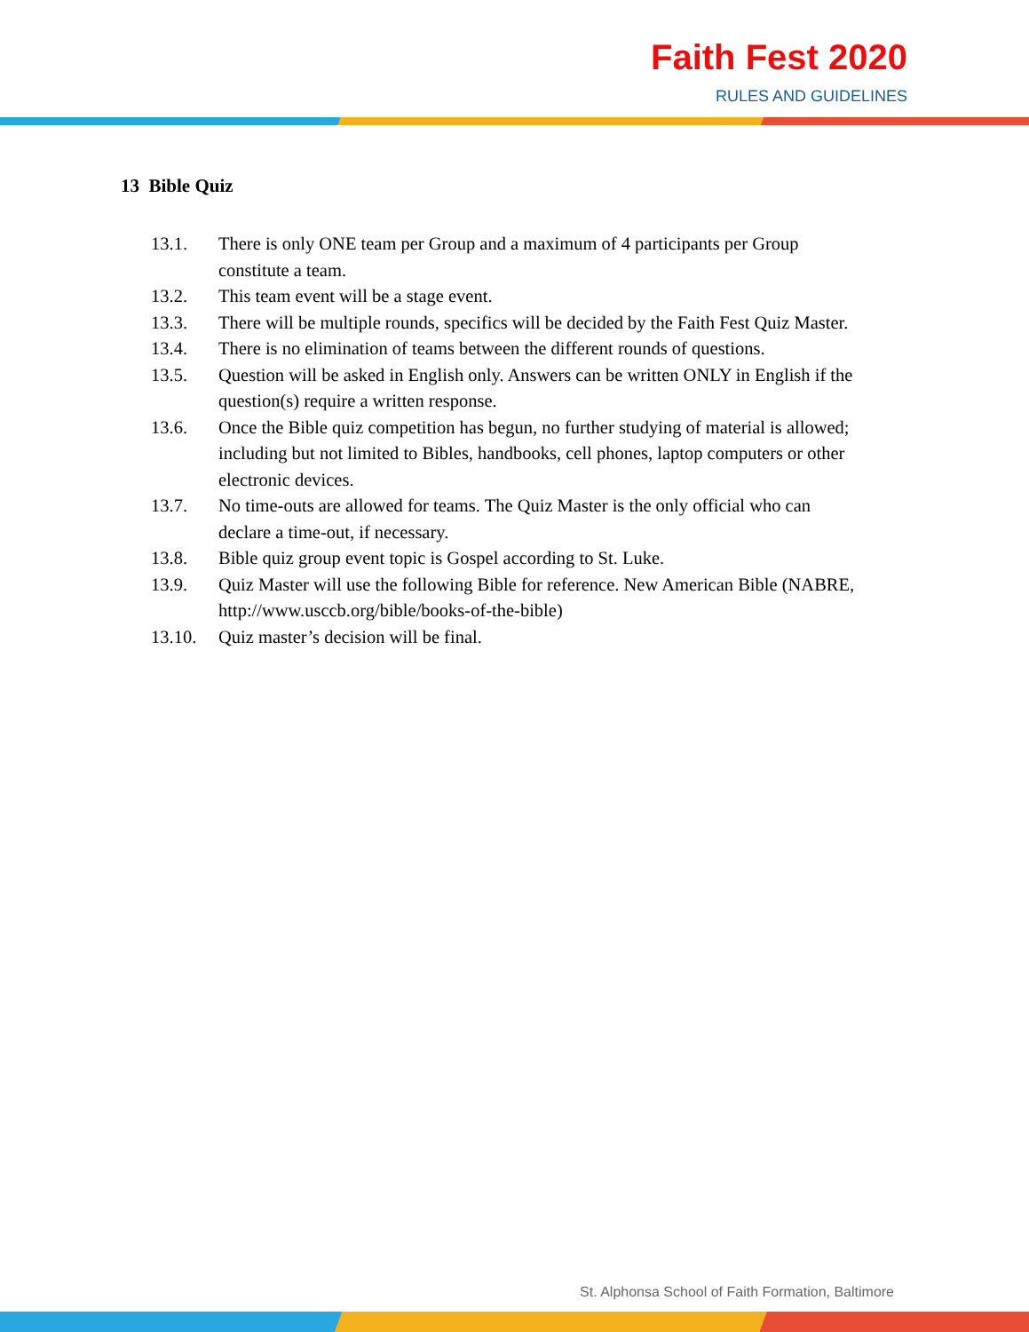Faith Fest 2020
RULES AND GUIDELINES
13 Bible Quiz
13.1. There is only ONE team per Group and a maximum of 4 participants per Group constitute a team.
13.2. This team event will be a stage event.
13.3. There will be multiple rounds, specifics will be decided by the Faith Fest Quiz Master.
13.4. There is no elimination of teams between the different rounds of questions.
13.5. Question will be asked in English only. Answers can be written ONLY in English if the question(s) require a written response.
13.6. Once the Bible quiz competition has begun, no further studying of material is allowed; including but not limited to Bibles, handbooks, cell phones, laptop computers or other electronic devices.
13.7. No time-outs are allowed for teams. The Quiz Master is the only official who can declare a time-out, if necessary.
13.8. Bible quiz group event topic is Gospel according to St. Luke.
13.9. Quiz Master will use the following Bible for reference. New American Bible (NABRE, http://www.usccb.org/bible/books-of-the-bible)
13.10. Quiz master’s decision will be final.
St. Alphonsa School of Faith Formation, Baltimore